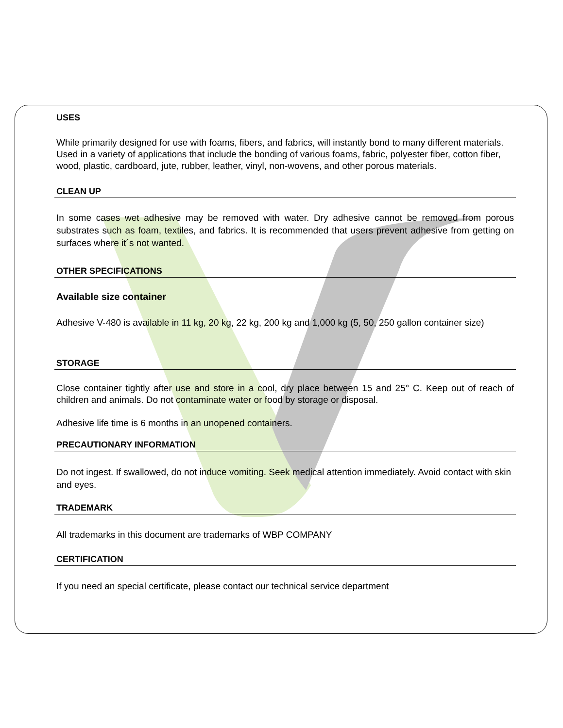USES
While primarily designed for use with foams, fibers, and fabrics, will instantly bond to many different materials. Used in a variety of applications that include the bonding of various foams, fabric, polyester fiber, cotton fiber, wood, plastic, cardboard, jute, rubber, leather, vinyl, non-wovens, and other porous materials.
CLEAN UP
In some cases wet adhesive may be removed with water. Dry adhesive cannot be removed from porous substrates such as foam, textiles, and fabrics. It is recommended that users prevent adhesive from getting on surfaces where it´s not wanted.
OTHER SPECIFICATIONS
Available size container
Adhesive V-480 is available in 11 kg, 20 kg, 22 kg, 200 kg and 1,000 kg (5, 50, 250 gallon container size)
STORAGE
Close container tightly after use and store in a cool, dry place between 15 and 25° C. Keep out of reach of children and animals. Do not contaminate water or food by storage or disposal.
Adhesive life time is 6 months in an unopened containers.
PRECAUTIONARY INFORMATION
Do not ingest. If swallowed, do not induce vomiting. Seek medical attention immediately. Avoid contact with skin and eyes.
TRADEMARK
All trademarks in this document are trademarks of WBP COMPANY
CERTIFICATION
If you need an special certificate, please contact our technical service department